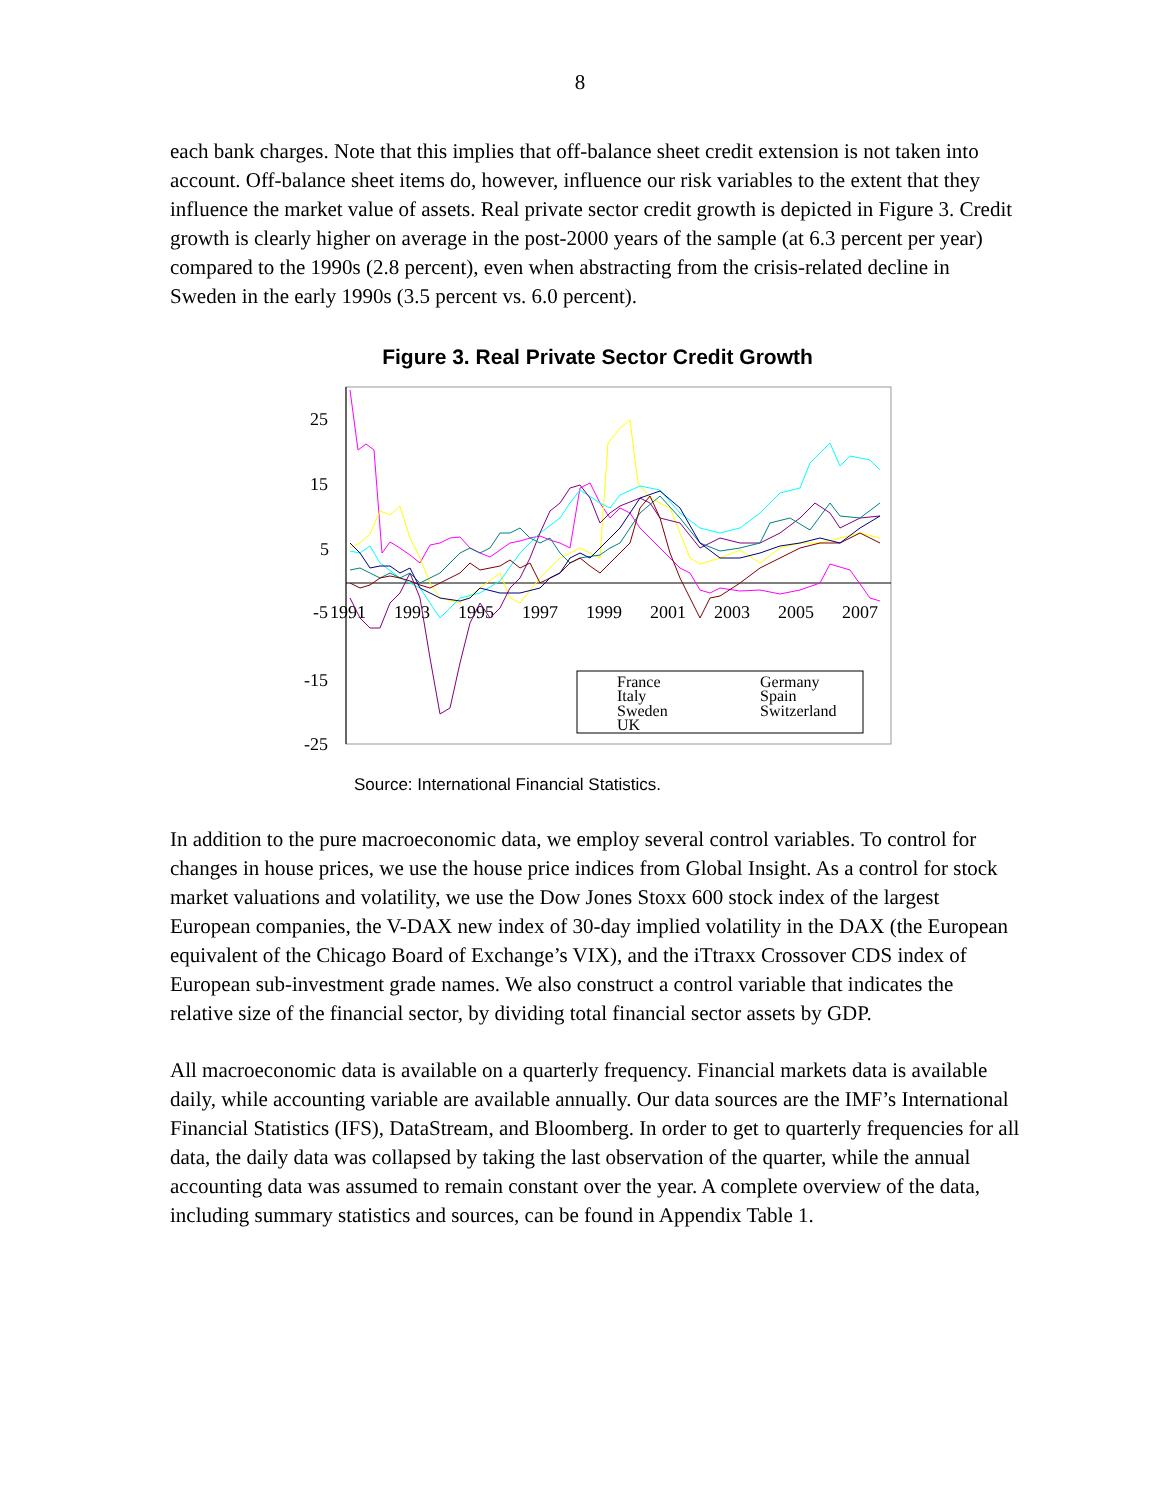8
each bank charges. Note that this implies that off-balance sheet credit extension is not taken into account. Off-balance sheet items do, however, influence our risk variables to the extent that they influence the market value of assets. Real private sector credit growth is depicted in Figure 3. Credit growth is clearly higher on average in the post-2000 years of the sample (at 6.3 percent per year) compared to the 1990s (2.8 percent), even when abstracting from the crisis-related decline in Sweden in the early 1990s (3.5 percent vs. 6.0 percent).
Figure 3. Real Private Sector Credit Growth
25
15
5
-5
-15
-25
1991
1993
1995
1997
1999
2001
2003
2005
2007
France
Germany
Italy
Spain
Sweden
Switzerland
UK
Source: International Financial Statistics.
In addition to the pure macroeconomic data, we employ several control variables. To control for changes in house prices, we use the house price indices from Global Insight. As a control for stock market valuations and volatility, we use the Dow Jones Stoxx 600 stock index of the largest European companies, the V-DAX new index of 30-day implied volatility in the DAX (the European equivalent of the Chicago Board of Exchange’s VIX), and the iTtraxx Crossover CDS index of European sub-investment grade names. We also construct a control variable that indicates the relative size of the financial sector, by dividing total financial sector assets by GDP.
All macroeconomic data is available on a quarterly frequency. Financial markets data is available daily, while accounting variable are available annually. Our data sources are the IMF’s International Financial Statistics (IFS), DataStream, and Bloomberg. In order to get to quarterly frequencies for all data, the daily data was collapsed by taking the last observation of the quarter, while the annual accounting data was assumed to remain constant over the year. A complete overview of the data, including summary statistics and sources, can be found in Appendix Table 1.